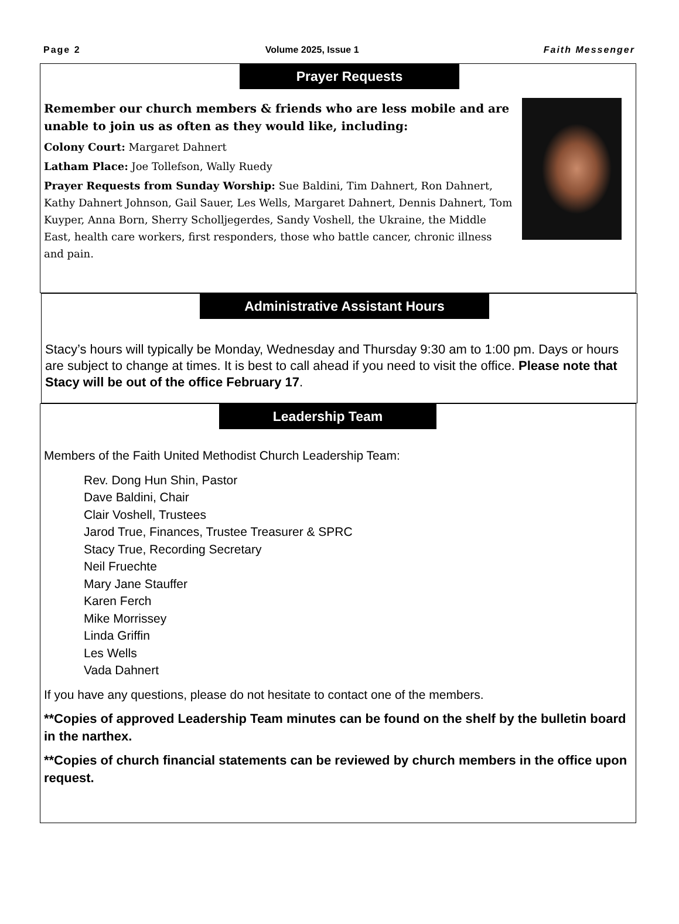Page 2 Volume 2025, Issue 1 Faith Messenger
Prayer Requests
Remember our church members & friends who are less mobile and are unable to join us as often as they would like, including:
Colony Court: Margaret Dahnert
Latham Place: Joe Tollefson, Wally Ruedy
Prayer Requests from Sunday Worship: Sue Baldini, Tim Dahnert, Ron Dahnert, Kathy Dahnert Johnson, Gail Sauer, Les Wells, Margaret Dahnert, Dennis Dahnert, Tom Kuyper, Anna Born, Sherry Scholljegerdes, Sandy Voshell, the Ukraine, the Middle East, health care workers, first responders, those who battle cancer, chronic illness and pain.
Administrative Assistant Hours
Stacy’s hours will typically be Monday, Wednesday and Thursday 9:30 am to 1:00 pm. Days or hours are subject to change at times. It is best to call ahead if you need to visit the office. Please note that Stacy will be out of the office February 17.
Leadership Team
Members of the Faith United Methodist Church Leadership Team:
Rev. Dong Hun Shin, Pastor
Dave Baldini, Chair
Clair Voshell, Trustees
Jarod True, Finances, Trustee Treasurer & SPRC
Stacy True, Recording Secretary
Neil Fruechte
Mary Jane Stauffer
Karen Ferch
Mike Morrissey
Linda Griffin
Les Wells
Vada Dahnert
If you have any questions, please do not hesitate to contact one of the members.
**Copies of approved Leadership Team minutes can be found on the shelf by the bulletin board in the narthex.
**Copies of church financial statements can be reviewed by church members in the office upon request.